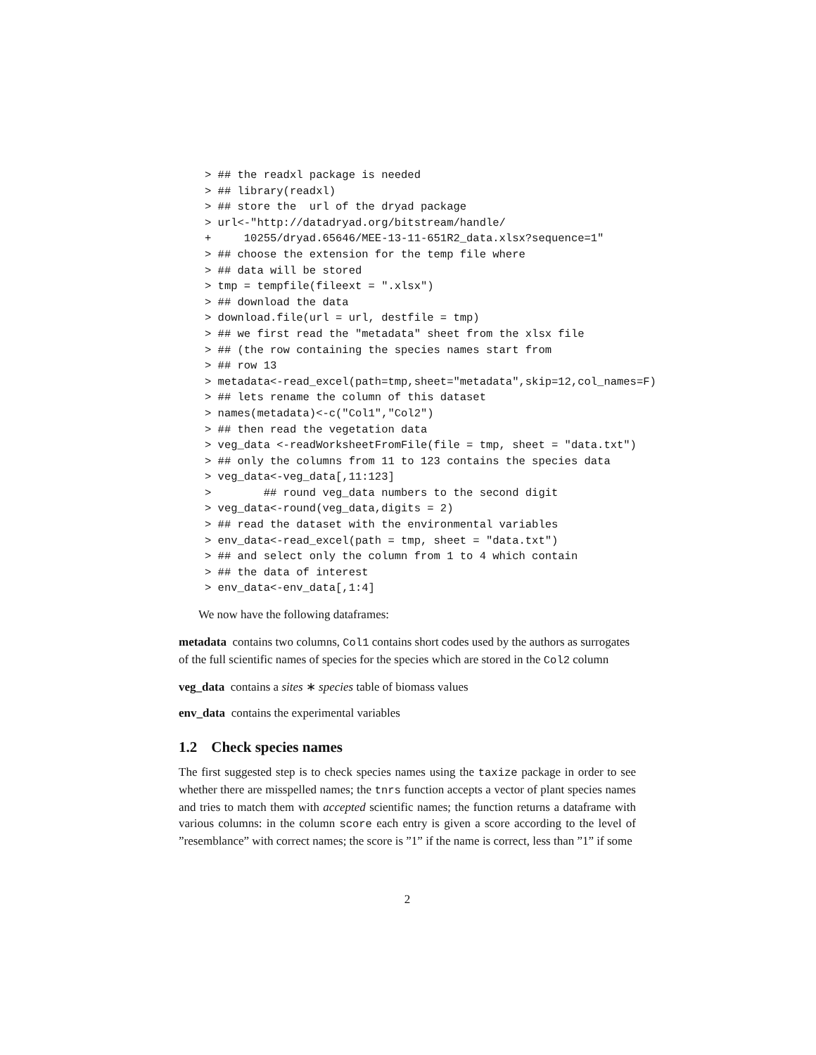> ## the readxl package is needed
> ## library(readxl)
> ## store the  url of the dryad package
> url<-"http://datadryad.org/bitstream/handle/
+     10255/dryad.65646/MEE-13-11-651R2_data.xlsx?sequence=1"
> ## choose the extension for the temp file where
> ## data will be stored
> tmp = tempfile(fileext = ".xlsx")
> ## download the data
> download.file(url = url, destfile = tmp)
> ## we first read the "metadata" sheet from the xlsx file
> ## (the row containing the species names start from
> ## row 13
> metadata<-read_excel(path=tmp,sheet="metadata",skip=12,col_names=F)
> ## lets rename the column of this dataset
> names(metadata)<-c("Col1","Col2")
> ## then read the vegetation data
> veg_data <-readWorksheetFromFile(file = tmp, sheet = "data.txt")
> ## only the columns from 11 to 123 contains the species data
> veg_data<-veg_data[,11:123]
>        ## round veg_data numbers to the second digit
> veg_data<-round(veg_data,digits = 2)
> ## read the dataset with the environmental variables
> env_data<-read_excel(path = tmp, sheet = "data.txt")
> ## and select only the column from 1 to 4 which contain
> ## the data of interest
> env_data<-env_data[,1:4]
We now have the following dataframes:
metadata
contains two columns, Col1 contains short codes used by the authors as surrogates of the full scientific names of species for the species which are stored in the Col2 column
veg_data
contains a sites ∗ species table of biomass values
env_data
contains the experimental variables
1.2 Check species names
The first suggested step is to check species names using the taxize package in order to see whether there are misspelled names; the tnrs function accepts a vector of plant species names and tries to match them with accepted scientific names; the function returns a dataframe with various columns: in the column score each entry is given a score according to the level of ”resemblance” with correct names; the score is ”1” if the name is correct, less than ”1” if some
2